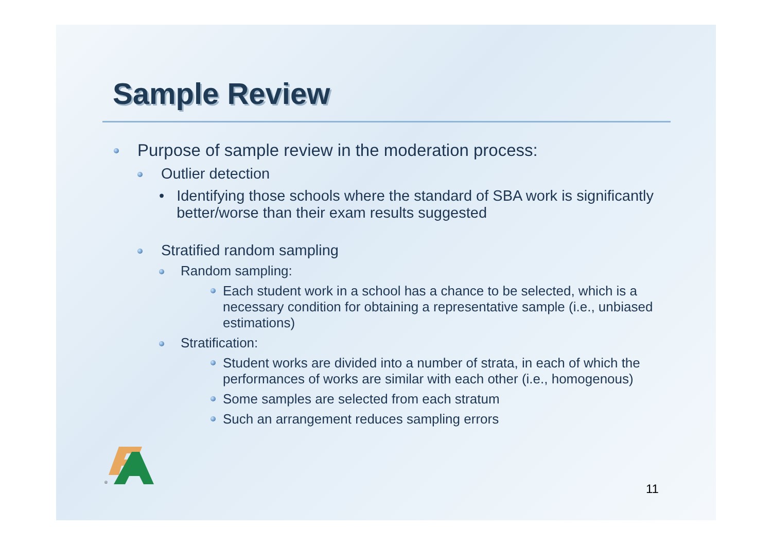Sample Review
Purpose of sample review in the moderation process:
Outlier detection
• Identifying those schools where the standard of SBA work is significantly better/worse than their exam results suggested
Stratified random sampling
Random sampling:
Each student work in a school has a chance to be selected, which is a necessary condition for obtaining a representative sample (i.e., unbiased estimations)
Stratification:
Student works are divided into a number of strata, in each of which the performances of works are similar with each other (i.e., homogenous)
Some samples are selected from each stratum
Such an arrangement reduces sampling errors
®
11